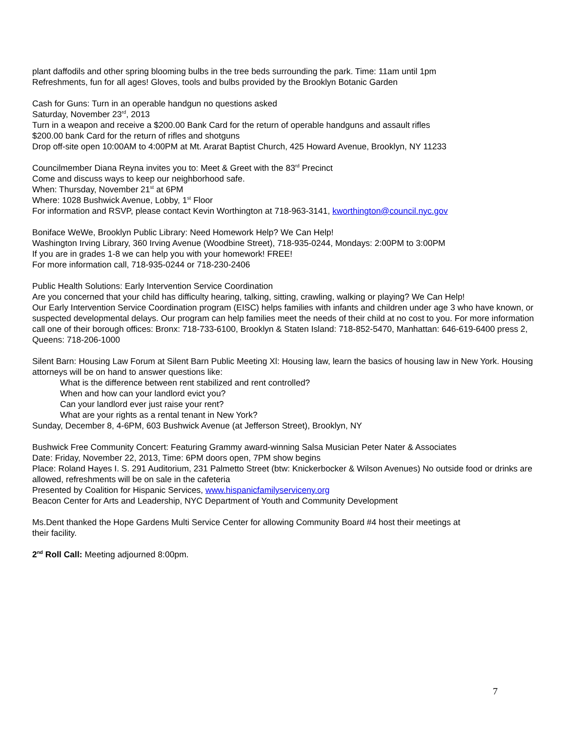plant daffodils and other spring blooming bulbs in the tree beds surrounding the park. Time: 11am until 1pm
Refreshments, fun for all ages! Gloves, tools and bulbs provided by the Brooklyn Botanic Garden
Cash for Guns: Turn in an operable handgun no questions asked
Saturday, November 23<sup>rd</sup>, 2013
Turn in a weapon and receive a $200.00 Bank Card for the return of operable handguns and assault rifles
$200.00 bank Card for the return of rifles and shotguns
Drop off-site open 10:00AM to 4:00PM at Mt. Ararat Baptist Church, 425 Howard Avenue, Brooklyn, NY 11233
Councilmember Diana Reyna invites you to: Meet & Greet with the 83<sup>rd</sup> Precinct
Come and discuss ways to keep our neighborhood safe.
When: Thursday, November 21<sup>st</sup> at 6PM
Where: 1028 Bushwick Avenue, Lobby, 1<sup>st</sup> Floor
For information and RSVP, please contact Kevin Worthington at 718-963-3141, kworthington@council.nyc.gov
Boniface WeWe, Brooklyn Public Library: Need Homework Help? We Can Help!
Washington Irving Library, 360 Irving Avenue (Woodbine Street), 718-935-0244, Mondays: 2:00PM to 3:00PM
If you are in grades 1-8 we can help you with your homework! FREE!
For more information call, 718-935-0244 or 718-230-2406
Public Health Solutions: Early Intervention Service Coordination
Are you concerned that your child has difficulty hearing, talking, sitting, crawling, walking or playing? We Can Help!
Our Early Intervention Service Coordination program (EISC) helps families with infants and children under age 3 who have known, or suspected developmental delays. Our program can help families meet the needs of their child at no cost to you. For more information call one of their borough offices: Bronx: 718-733-6100, Brooklyn & Staten Island: 718-852-5470, Manhattan: 646-619-6400 press 2, Queens: 718-206-1000
Silent Barn: Housing Law Forum at Silent Barn Public Meeting Xl: Housing law, learn the basics of housing law in New York. Housing attorneys will be on hand to answer questions like:
What is the difference between rent stabilized and rent controlled?
When and how can your landlord evict you?
Can your landlord ever just raise your rent?
What are your rights as a rental tenant in New York?
Sunday, December 8, 4-6PM, 603 Bushwick Avenue (at Jefferson Street), Brooklyn, NY
Bushwick Free Community Concert: Featuring Grammy award-winning Salsa Musician Peter Nater & Associates
Date: Friday, November 22, 2013, Time: 6PM doors open, 7PM show begins
Place: Roland Hayes I. S. 291 Auditorium, 231 Palmetto Street (btw: Knickerbocker & Wilson Avenues) No outside food or drinks are allowed, refreshments will be on sale in the cafeteria
Presented by Coalition for Hispanic Services, www.hispanicfamilyserviceny.org
Beacon Center for Arts and Leadership, NYC Department of Youth and Community Development
Ms.Dent thanked the Hope Gardens Multi Service Center for allowing Community Board #4 host their meetings at
their facility.
2<sup>nd</sup> Roll Call: Meeting adjourned 8:00pm.
7